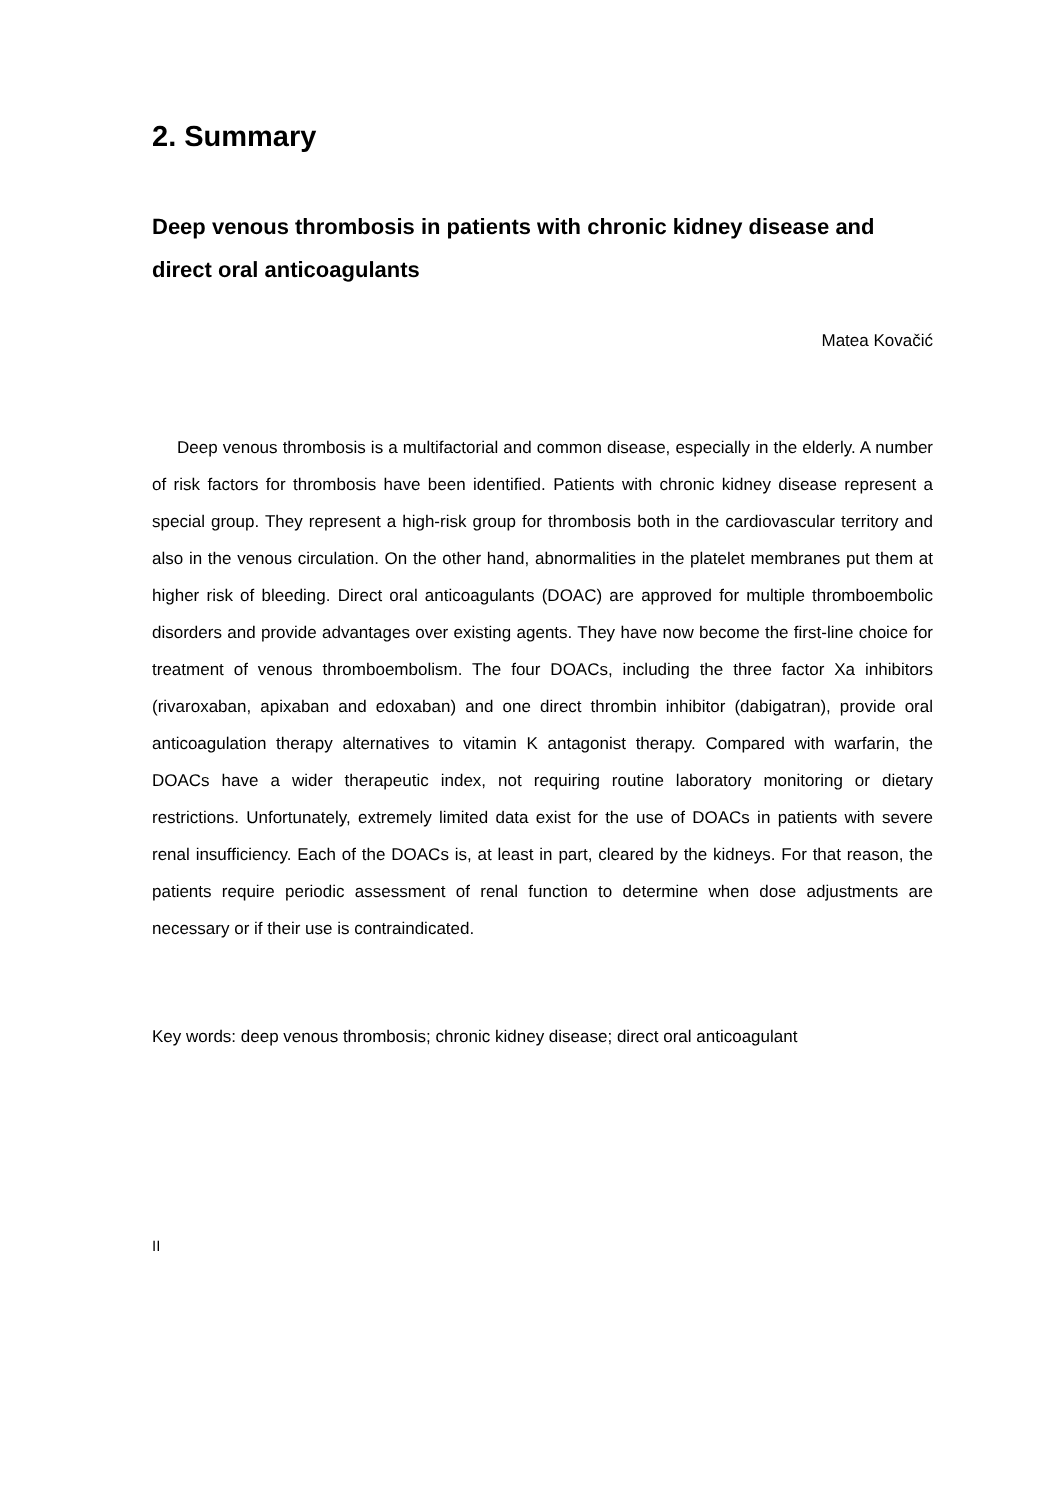2. Summary
Deep venous thrombosis in patients with chronic kidney disease and direct oral anticoagulants
Matea Kovačić
Deep venous thrombosis is a multifactorial and common disease, especially in the elderly. A number of risk factors for thrombosis have been identified. Patients with chronic kidney disease represent a special group. They represent a high-risk group for thrombosis both in the cardiovascular territory and also in the venous circulation. On the other hand, abnormalities in the platelet membranes put them at higher risk of bleeding. Direct oral anticoagulants (DOAC) are approved for multiple thromboembolic disorders and provide advantages over existing agents. They have now become the first-line choice for treatment of venous thromboembolism. The four DOACs, including the three factor Xa inhibitors (rivaroxaban, apixaban and edoxaban) and one direct thrombin inhibitor (dabigatran), provide oral anticoagulation therapy alternatives to vitamin K antagonist therapy. Compared with warfarin, the DOACs have a wider therapeutic index, not requiring routine laboratory monitoring or dietary restrictions. Unfortunately, extremely limited data exist for the use of DOACs in patients with severe renal insufficiency. Each of the DOACs is, at least in part, cleared by the kidneys. For that reason, the patients require periodic assessment of renal function to determine when dose adjustments are necessary or if their use is contraindicated.
Key words: deep venous thrombosis; chronic kidney disease; direct oral anticoagulant
II